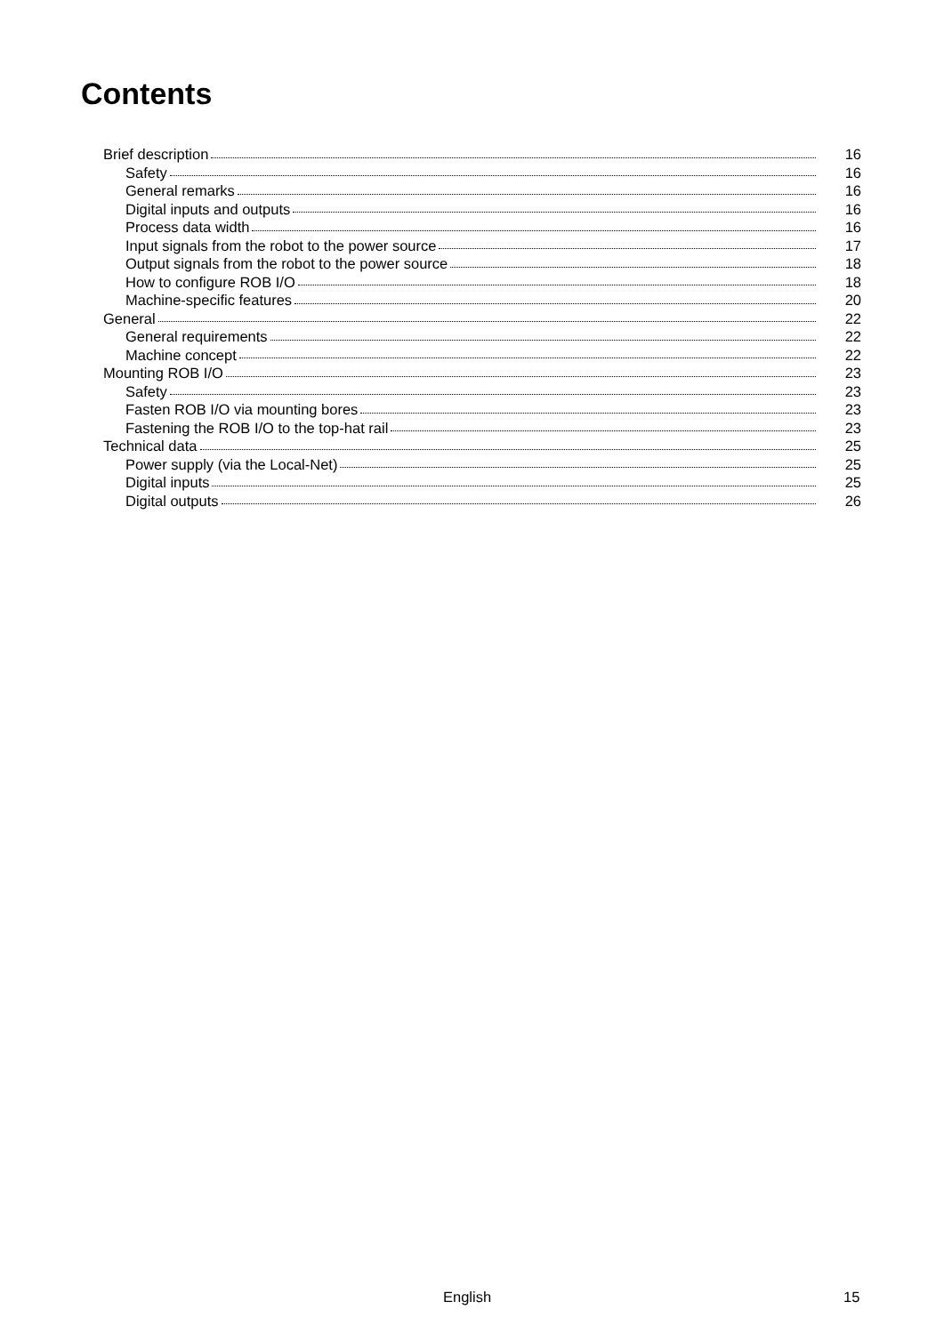Contents
Brief description 16
Safety 16
General remarks 16
Digital inputs and outputs 16
Process data width 16
Input signals from the robot to the power source 17
Output signals from the robot to the power source 18
How to configure ROB I/O 18
Machine-specific features 20
General 22
General requirements 22
Machine concept 22
Mounting ROB I/O 23
Safety 23
Fasten ROB I/O via mounting bores 23
Fastening the ROB I/O to the top-hat rail 23
Technical data 25
Power supply (via the Local-Net) 25
Digital inputs 25
Digital outputs 26
English 15